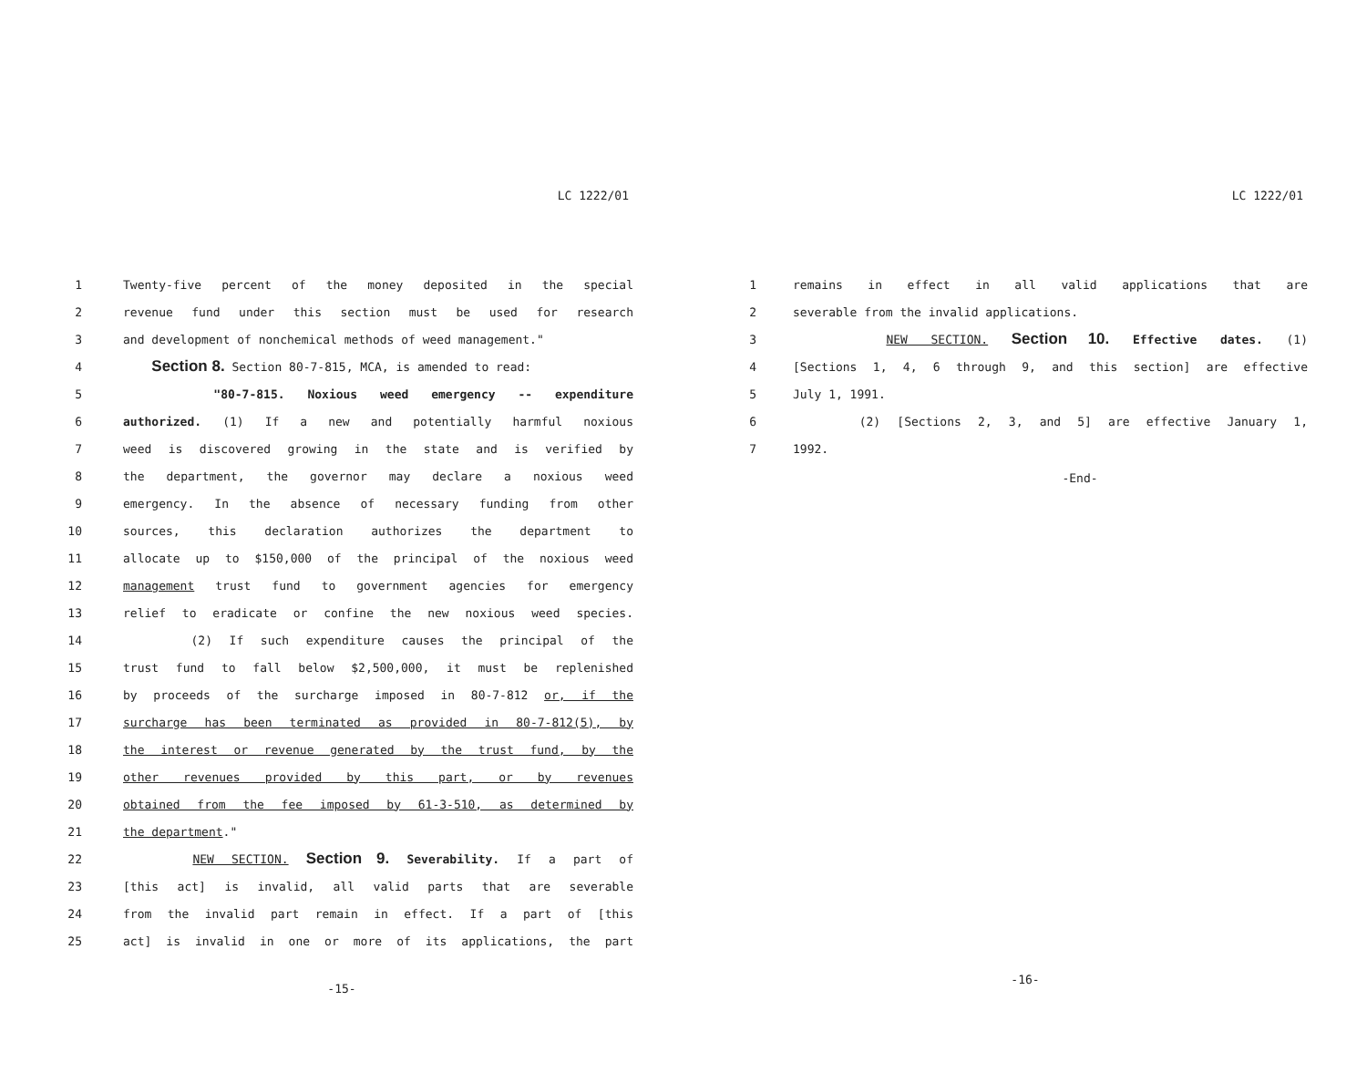LC 1222/01
1 Twenty-five percent of the money deposited in the special
2 revenue fund under this section must be used for research
3 and development of nonchemical methods of weed management."
4 Section 8. Section 80-7-815, MCA, is amended to read:
5 "80-7-815. Noxious weed emergency -- expenditure
6 authorized. (1) If a new and potentially harmful noxious
7 weed is discovered growing in the state and is verified by
8 the department, the governor may declare a noxious weed
9 emergency. In the absence of necessary funding from other
10 sources, this declaration authorizes the department to
11 allocate up to $150,000 of the principal of the noxious weed
12 management trust fund to government agencies for emergency
13 relief to eradicate or confine the new noxious weed species.
14 (2) If such expenditure causes the principal of the
15 trust fund to fall below $2,500,000, it must be replenished
16 by proceeds of the surcharge imposed in 80-7-812 or, if the
17 surcharge has been terminated as provided in 80-7-812(5), by
18 the interest or revenue generated by the trust fund, by the
19 other revenues provided by this part, or by revenues
20 obtained from the fee imposed by 61-3-510, as determined by
21 the department."
22 NEW SECTION. Section 9. Severability. If a part of
23 [this act] is invalid, all valid parts that are severable
24 from the invalid part remain in effect. If a part of [this
25 act] is invalid in one or more of its applications, the part
-15-
LC 1222/01
1 remains in effect in all valid applications that are
2 severable from the invalid applications.
3 NEW SECTION. Section 10. Effective dates. (1)
4 [Sections 1, 4, 6 through 9, and this section] are effective
5 July 1, 1991.
6 (2) [Sections 2, 3, and 5] are effective January 1,
7 1992.
-End-
-16-